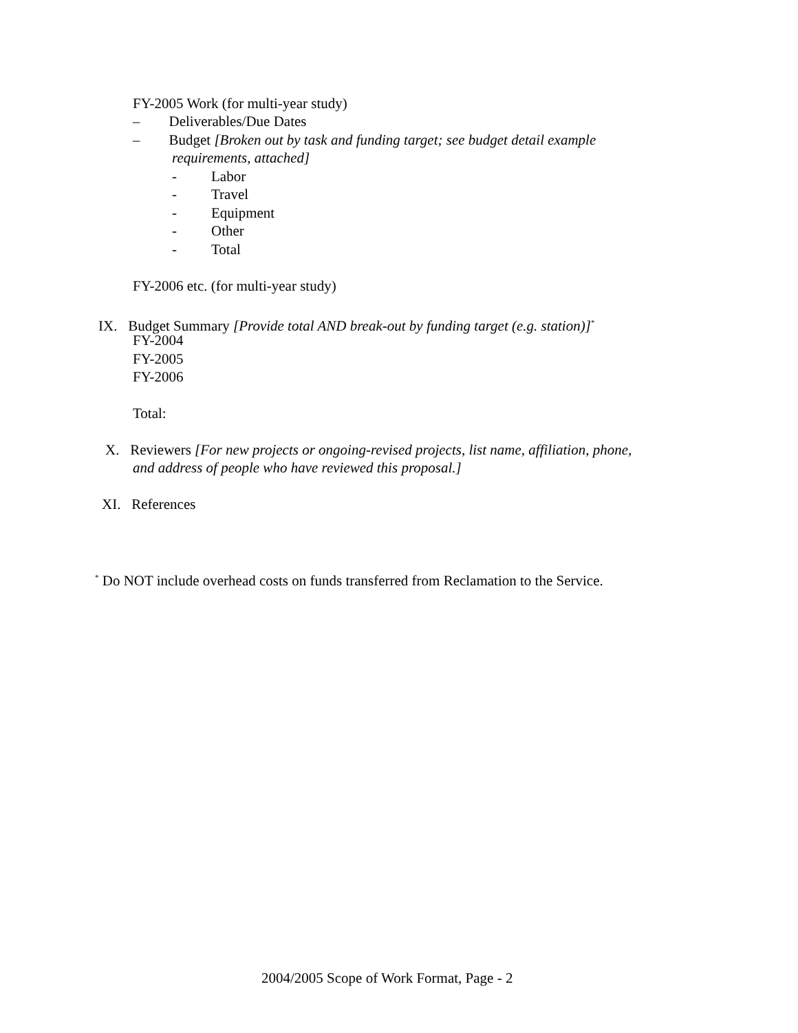FY-2005 Work (for multi-year study)
– Deliverables/Due Dates
– Budget [Broken out by task and funding target; see budget detail example
requirements, attached]
- Labor
- Travel
- Equipment
- Other
- Total
FY-2006 etc. (for multi-year study)
IX. Budget Summary [Provide total AND break-out by funding target (e.g. station)]<sup>*</sup>
FY-2004
FY-2005
FY-2006
Total:
X. Reviewers [For new projects or ongoing-revised projects, list name, affiliation, phone,
and address of people who have reviewed this proposal.]
XI. References
<sup>*</sup> Do NOT include overhead costs on funds transferred from Reclamation to the Service.
2004/2005 Scope of Work Format, Page - 2